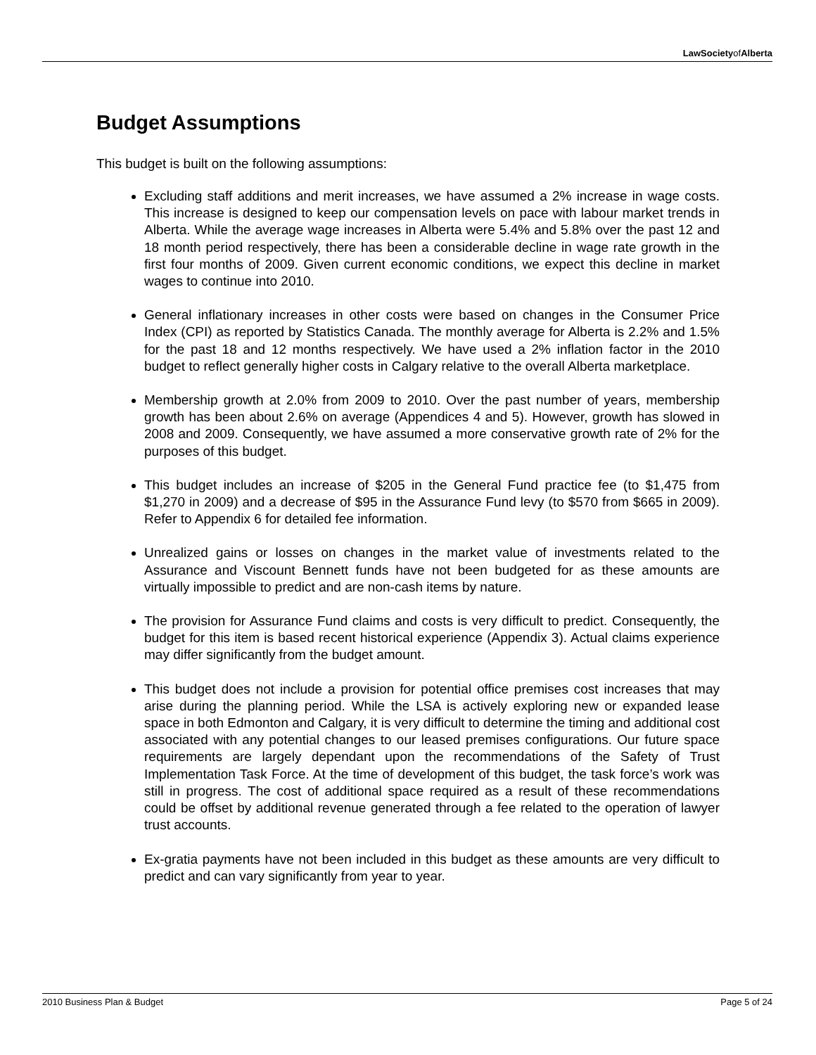LawSocietyofAlberta
Budget Assumptions
This budget is built on the following assumptions:
Excluding staff additions and merit increases, we have assumed a 2% increase in wage costs. This increase is designed to keep our compensation levels on pace with labour market trends in Alberta. While the average wage increases in Alberta were 5.4% and 5.8% over the past 12 and 18 month period respectively, there has been a considerable decline in wage rate growth in the first four months of 2009. Given current economic conditions, we expect this decline in market wages to continue into 2010.
General inflationary increases in other costs were based on changes in the Consumer Price Index (CPI) as reported by Statistics Canada. The monthly average for Alberta is 2.2% and 1.5% for the past 18 and 12 months respectively. We have used a 2% inflation factor in the 2010 budget to reflect generally higher costs in Calgary relative to the overall Alberta marketplace.
Membership growth at 2.0% from 2009 to 2010. Over the past number of years, membership growth has been about 2.6% on average (Appendices 4 and 5). However, growth has slowed in 2008 and 2009. Consequently, we have assumed a more conservative growth rate of 2% for the purposes of this budget.
This budget includes an increase of $205 in the General Fund practice fee (to $1,475 from $1,270 in 2009) and a decrease of $95 in the Assurance Fund levy (to $570 from $665 in 2009). Refer to Appendix 6 for detailed fee information.
Unrealized gains or losses on changes in the market value of investments related to the Assurance and Viscount Bennett funds have not been budgeted for as these amounts are virtually impossible to predict and are non-cash items by nature.
The provision for Assurance Fund claims and costs is very difficult to predict. Consequently, the budget for this item is based recent historical experience (Appendix 3). Actual claims experience may differ significantly from the budget amount.
This budget does not include a provision for potential office premises cost increases that may arise during the planning period. While the LSA is actively exploring new or expanded lease space in both Edmonton and Calgary, it is very difficult to determine the timing and additional cost associated with any potential changes to our leased premises configurations. Our future space requirements are largely dependant upon the recommendations of the Safety of Trust Implementation Task Force. At the time of development of this budget, the task force’s work was still in progress. The cost of additional space required as a result of these recommendations could be offset by additional revenue generated through a fee related to the operation of lawyer trust accounts.
Ex-gratia payments have not been included in this budget as these amounts are very difficult to predict and can vary significantly from year to year.
2010 Business Plan & Budget Page 5 of 24